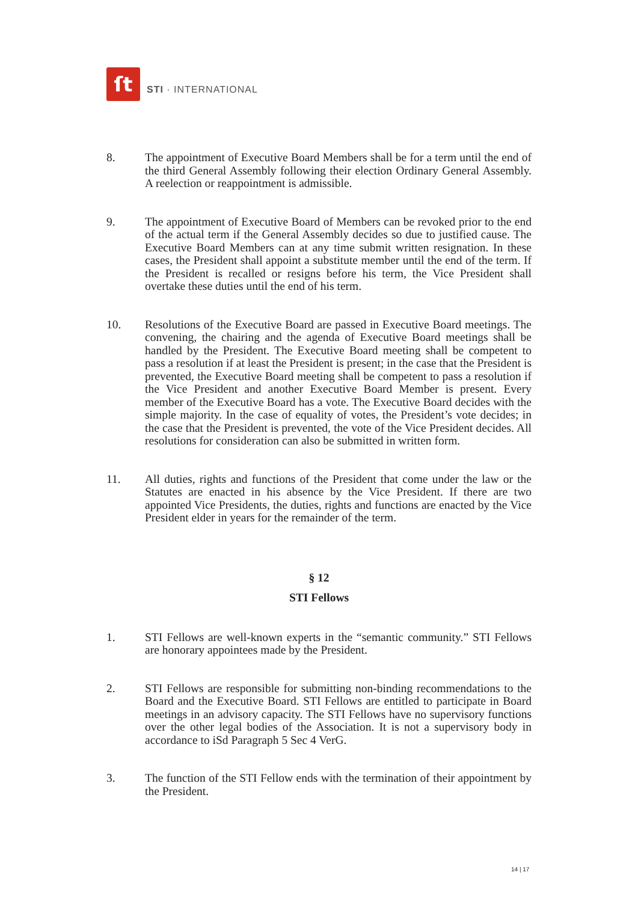ſt
STI · INTERNATIONAL
8. The appointment of Executive Board Members shall be for a term until the end of the third General Assembly following their election Ordinary General Assembly. A reelection or reappointment is admissible.
9. The appointment of Executive Board of Members can be revoked prior to the end of the actual term if the General Assembly decides so due to justified cause. The Executive Board Members can at any time submit written resignation. In these cases, the President shall appoint a substitute member until the end of the term. If the President is recalled or resigns before his term, the Vice President shall overtake these duties until the end of his term.
10. Resolutions of the Executive Board are passed in Executive Board meetings. The convening, the chairing and the agenda of Executive Board meetings shall be handled by the President. The Executive Board meeting shall be competent to pass a resolution if at least the President is present; in the case that the President is prevented, the Executive Board meeting shall be competent to pass a resolution if the Vice President and another Executive Board Member is present. Every member of the Executive Board has a vote. The Executive Board decides with the simple majority. In the case of equality of votes, the President’s vote decides; in the case that the President is prevented, the vote of the Vice President decides. All resolutions for consideration can also be submitted in written form.
11. All duties, rights and functions of the President that come under the law or the Statutes are enacted in his absence by the Vice President. If there are two appointed Vice Presidents, the duties, rights and functions are enacted by the Vice President elder in years for the remainder of the term.
§ 12
STI Fellows
1. STI Fellows are well-known experts in the “semantic community.” STI Fellows are honorary appointees made by the President.
2. STI Fellows are responsible for submitting non-binding recommendations to the Board and the Executive Board. STI Fellows are entitled to participate in Board meetings in an advisory capacity. The STI Fellows have no supervisory functions over the other legal bodies of the Association. It is not a supervisory body in accordance to iSd Paragraph 5 Sec 4 VerG.
3. The function of the STI Fellow ends with the termination of their appointment by the President.
14 | 17